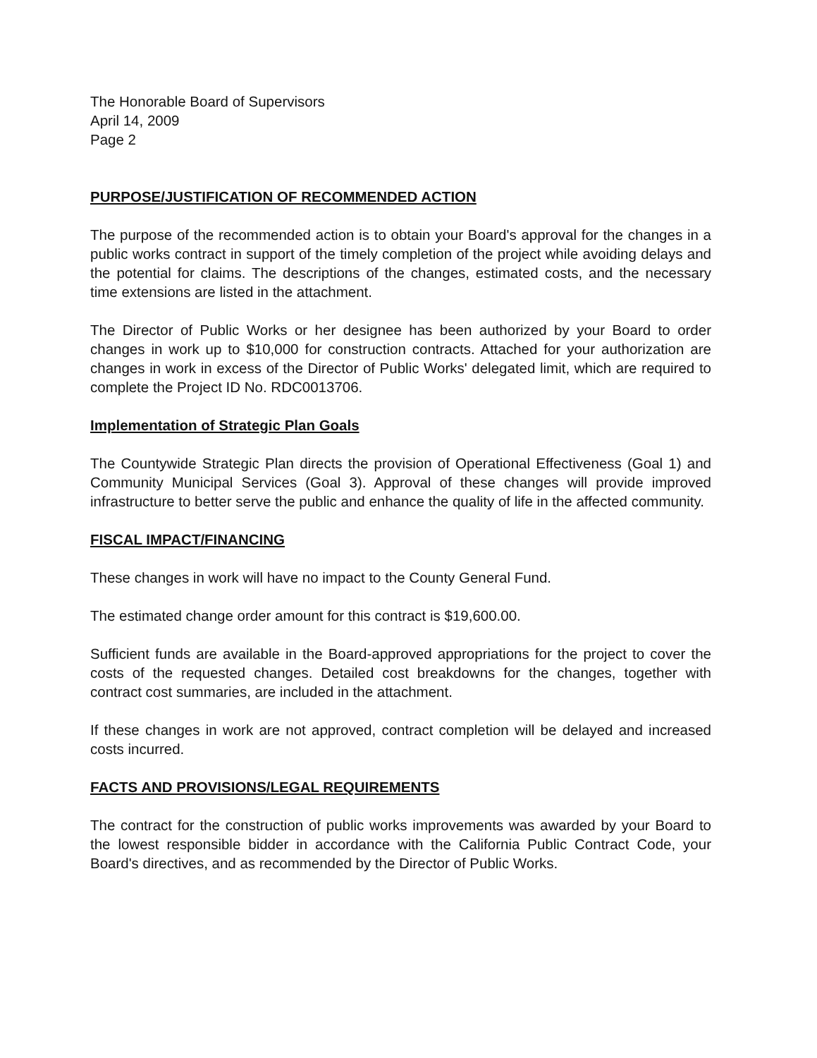The Honorable Board of Supervisors
April 14, 2009
Page 2
PURPOSE/JUSTIFICATION OF RECOMMENDED ACTION
The purpose of the recommended action is to obtain your Board's approval for the changes in a public works contract in support of the timely completion of the project while avoiding delays and the potential for claims. The descriptions of the changes, estimated costs, and the necessary time extensions are listed in the attachment.
The Director of Public Works or her designee has been authorized by your Board to order changes in work up to $10,000 for construction contracts. Attached for your authorization are changes in work in excess of the Director of Public Works' delegated limit, which are required to complete the Project ID No. RDC0013706.
Implementation of Strategic Plan Goals
The Countywide Strategic Plan directs the provision of Operational Effectiveness (Goal 1) and Community Municipal Services (Goal 3). Approval of these changes will provide improved infrastructure to better serve the public and enhance the quality of life in the affected community.
FISCAL IMPACT/FINANCING
These changes in work will have no impact to the County General Fund.
The estimated change order amount for this contract is $19,600.00.
Sufficient funds are available in the Board-approved appropriations for the project to cover the costs of the requested changes. Detailed cost breakdowns for the changes, together with contract cost summaries, are included in the attachment.
If these changes in work are not approved, contract completion will be delayed and increased costs incurred.
FACTS AND PROVISIONS/LEGAL REQUIREMENTS
The contract for the construction of public works improvements was awarded by your Board to the lowest responsible bidder in accordance with the California Public Contract Code, your Board's directives, and as recommended by the Director of Public Works.